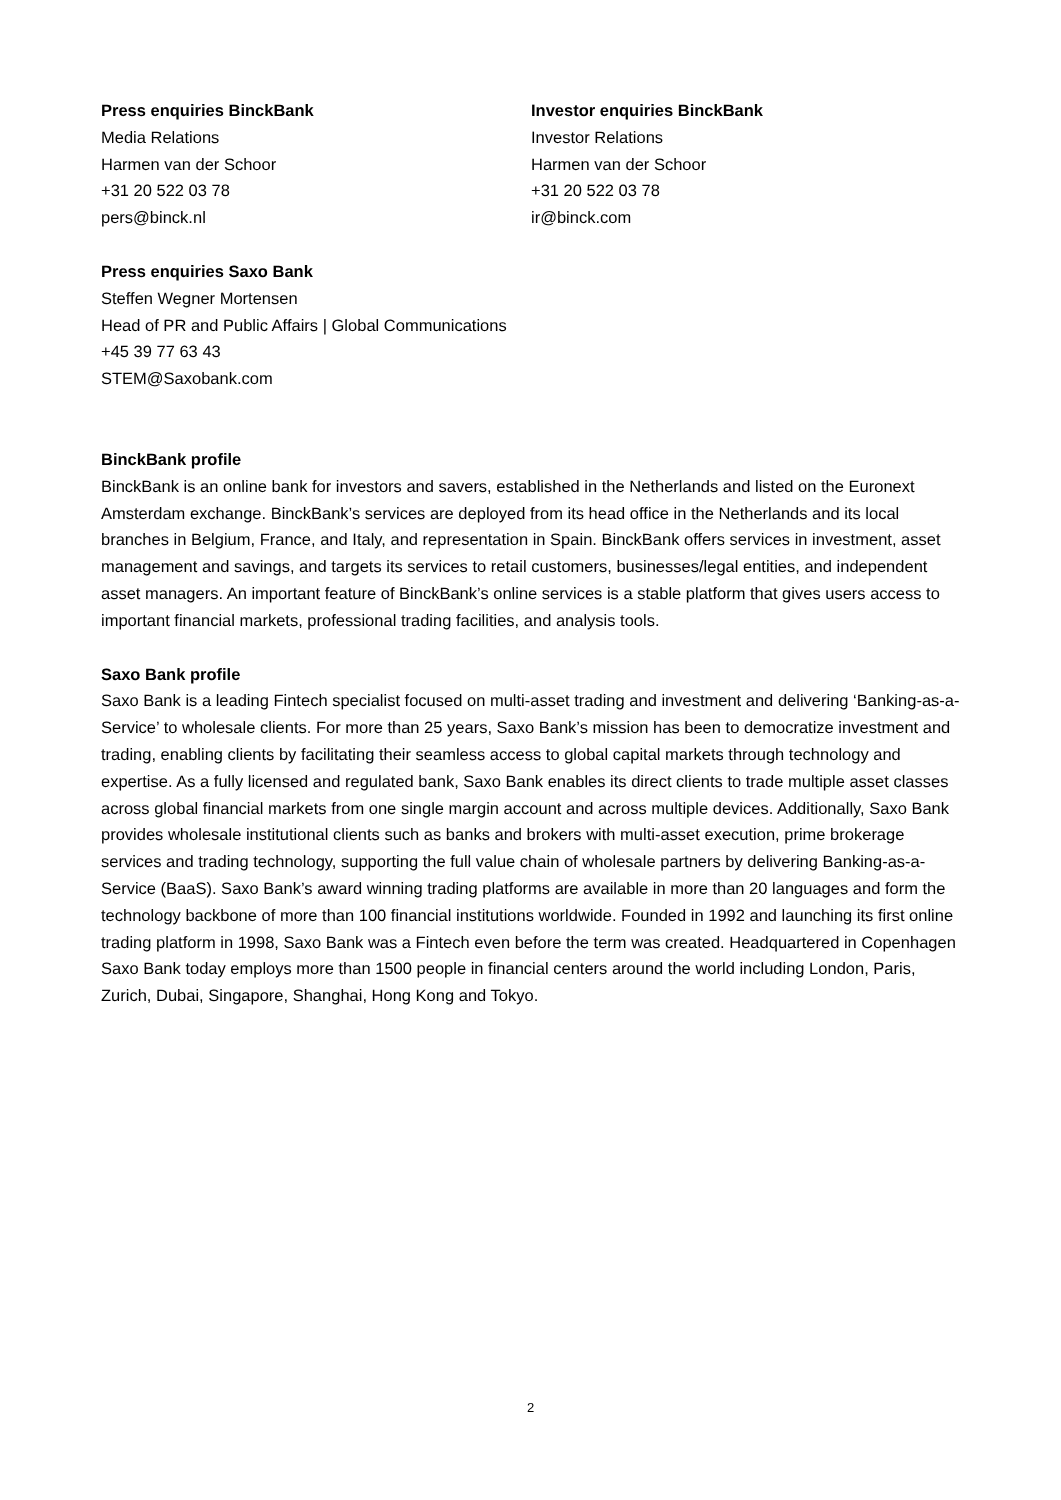Press enquiries BinckBank
Media Relations
Harmen van der Schoor
+31 20 522 03 78
pers@binck.nl
Investor enquiries BinckBank
Investor Relations
Harmen van der Schoor
+31 20 522 03 78
ir@binck.com
Press enquiries Saxo Bank
Steffen Wegner Mortensen
Head of PR and Public Affairs | Global Communications
+45 39 77 63 43
STEM@Saxobank.com
BinckBank profile
BinckBank is an online bank for investors and savers, established in the Netherlands and listed on the Euronext Amsterdam exchange. BinckBank’s services are deployed from its head office in the Netherlands and its local branches in Belgium, France, and Italy, and representation in Spain. BinckBank offers services in investment, asset management and savings, and targets its services to retail customers, businesses/legal entities, and independent asset managers. An important feature of BinckBank’s online services is a stable platform that gives users access to important financial markets, professional trading facilities, and analysis tools.
Saxo Bank profile
Saxo Bank is a leading Fintech specialist focused on multi-asset trading and investment and delivering ‘Banking-as-a-Service’ to wholesale clients. For more than 25 years, Saxo Bank’s mission has been to democratize investment and trading, enabling clients by facilitating their seamless access to global capital markets through technology and expertise. As a fully licensed and regulated bank, Saxo Bank enables its direct clients to trade multiple asset classes across global financial markets from one single margin account and across multiple devices. Additionally, Saxo Bank provides wholesale institutional clients such as banks and brokers with multi-asset execution, prime brokerage services and trading technology, supporting the full value chain of wholesale partners by delivering Banking-as-a-Service (BaaS). Saxo Bank’s award winning trading platforms are available in more than 20 languages and form the technology backbone of more than 100 financial institutions worldwide. Founded in 1992 and launching its first online trading platform in 1998, Saxo Bank was a Fintech even before the term was created. Headquartered in Copenhagen Saxo Bank today employs more than 1500 people in financial centers around the world including London, Paris, Zurich, Dubai, Singapore, Shanghai, Hong Kong and Tokyo.
2